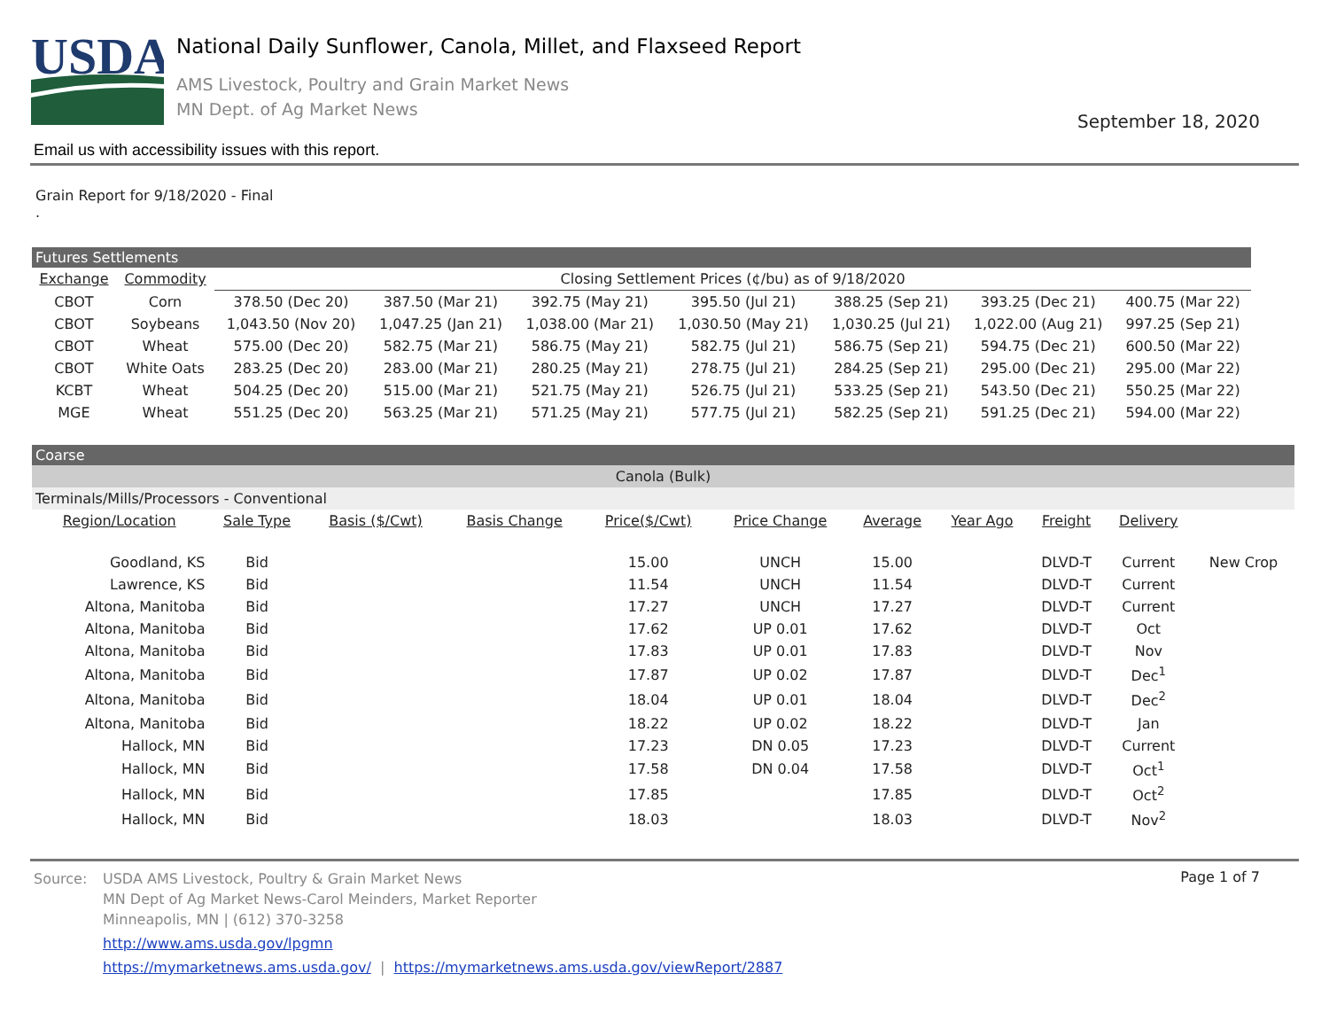USDA
National Daily Sunflower, Canola, Millet, and Flaxseed Report
AMS Livestock, Poultry and Grain Market News
MN Dept. of Ag Market News
September 18, 2020
Email us with accessibility issues with this report.
Grain Report for 9/18/2020 - Final
.
Futures Settlements
| Exchange | Commodity | Closing Settlement Prices (¢/bu) as of 9/18/2020 | | | | | | |
| --- | --- | --- | --- | --- | --- | --- | --- | --- |
| CBOT | Corn | 378.50 (Dec 20) | 387.50 (Mar 21) | 392.75 (May 21) | 395.50 (Jul 21) | 388.25 (Sep 21) | 393.25 (Dec 21) | 400.75 (Mar 22) |
| CBOT | Soybeans | 1,043.50 (Nov 20) | 1,047.25 (Jan 21) | 1,038.00 (Mar 21) | 1,030.50 (May 21) | 1,030.25 (Jul 21) | 1,022.00 (Aug 21) | 997.25 (Sep 21) |
| CBOT | Wheat | 575.00 (Dec 20) | 582.75 (Mar 21) | 586.75 (May 21) | 582.75 (Jul 21) | 586.75 (Sep 21) | 594.75 (Dec 21) | 600.50 (Mar 22) |
| CBOT | White Oats | 283.25 (Dec 20) | 283.00 (Mar 21) | 280.25 (May 21) | 278.75 (Jul 21) | 284.25 (Sep 21) | 295.00 (Dec 21) | 295.00 (Mar 22) |
| KCBT | Wheat | 504.25 (Dec 20) | 515.00 (Mar 21) | 521.75 (May 21) | 526.75 (Jul 21) | 533.25 (Sep 21) | 543.50 (Dec 21) | 550.25 (Mar 22) |
| MGE | Wheat | 551.25 (Dec 20) | 563.25 (Mar 21) | 571.25 (May 21) | 577.75 (Jul 21) | 582.25 (Sep 21) | 591.25 (Dec 21) | 594.00 (Mar 22) |
Coarse
Canola (Bulk)
Terminals/Mills/Processors - Conventional
| Region/Location | Sale Type | Basis ($/Cwt) | Basis Change | Price($/Cwt) | Price Change | Average | Year Ago | Freight | Delivery | |
| --- | --- | --- | --- | --- | --- | --- | --- | --- | --- | --- |
| Goodland, KS | Bid | | | 15.00 | UNCH | 15.00 | | DLVD-T | Current | New Crop |
| Lawrence, KS | Bid | | | 11.54 | UNCH | 11.54 | | DLVD-T | Current | |
| Altona, Manitoba | Bid | | | 17.27 | UNCH | 17.27 | | DLVD-T | Current | |
| Altona, Manitoba | Bid | | | 17.62 | UP 0.01 | 17.62 | | DLVD-T | Oct | |
| Altona, Manitoba | Bid | | | 17.83 | UP 0.01 | 17.83 | | DLVD-T | Nov | |
| Altona, Manitoba | Bid | | | 17.87 | UP 0.02 | 17.87 | | DLVD-T | Dec<sup>1</sup> | |
| Altona, Manitoba | Bid | | | 18.04 | UP 0.01 | 18.04 | | DLVD-T | Dec<sup>2</sup> | |
| Altona, Manitoba | Bid | | | 18.22 | UP 0.02 | 18.22 | | DLVD-T | Jan | |
| Hallock, MN | Bid | | | 17.23 | DN 0.05 | 17.23 | | DLVD-T | Current | |
| Hallock, MN | Bid | | | 17.58 | DN 0.04 | 17.58 | | DLVD-T | Oct<sup>1</sup> | |
| Hallock, MN | Bid | | | 17.85 | | 17.85 | | DLVD-T | Oct<sup>2</sup> | |
| Hallock, MN | Bid | | | 18.03 | | 18.03 | | DLVD-T | Nov<sup>2</sup> | |
Page 1 of 7
Source: USDA AMS Livestock, Poultry & Grain Market News
MN Dept of Ag Market News-Carol Meinders, Market Reporter
Minneapolis, MN | (612) 370-3258
http://www.ams.usda.gov/lpgmn
https://mymarketnews.ams.usda.gov/ | https://mymarketnews.ams.usda.gov/viewReport/2887